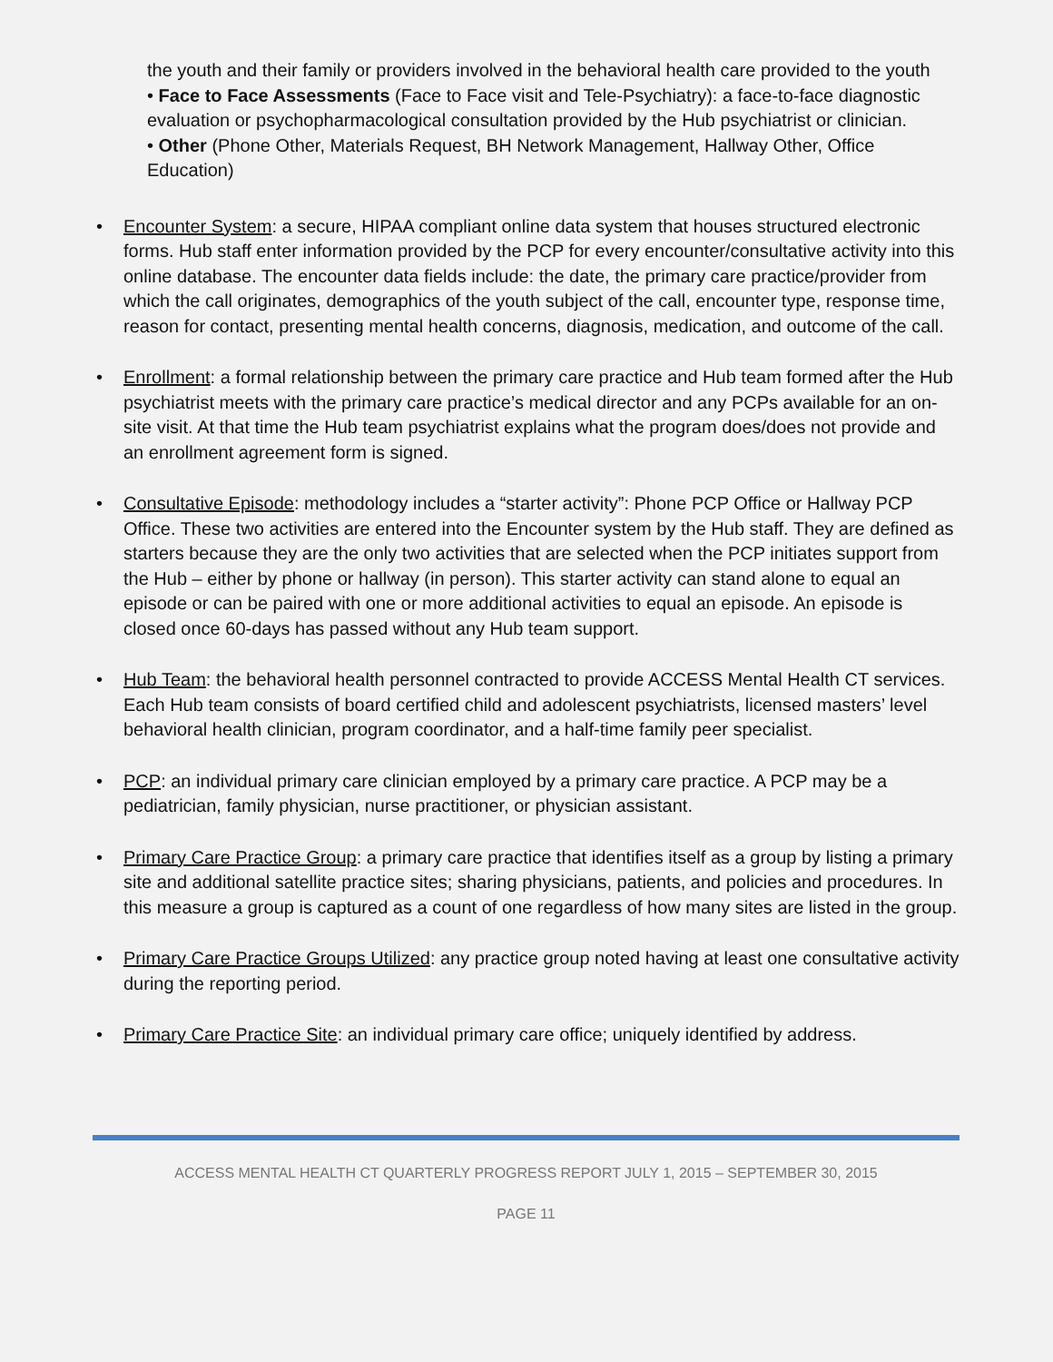the youth and their family or providers involved in the behavioral health care provided to the youth
• Face to Face Assessments (Face to Face visit and Tele-Psychiatry): a face-to-face diagnostic evaluation or psychopharmacological consultation provided by the Hub psychiatrist or clinician.
• Other (Phone Other, Materials Request, BH Network Management, Hallway Other, Office Education)
• Encounter System: a secure, HIPAA compliant online data system that houses structured electronic forms. Hub staff enter information provided by the PCP for every encounter/consultative activity into this online database. The encounter data fields include: the date, the primary care practice/provider from which the call originates, demographics of the youth subject of the call, encounter type, response time, reason for contact, presenting mental health concerns, diagnosis, medication, and outcome of the call.
• Enrollment: a formal relationship between the primary care practice and Hub team formed after the Hub psychiatrist meets with the primary care practice’s medical director and any PCPs available for an on-site visit. At that time the Hub team psychiatrist explains what the program does/does not provide and an enrollment agreement form is signed.
• Consultative Episode: methodology includes a “starter activity”: Phone PCP Office or Hallway PCP Office. These two activities are entered into the Encounter system by the Hub staff. They are defined as starters because they are the only two activities that are selected when the PCP initiates support from the Hub – either by phone or hallway (in person). This starter activity can stand alone to equal an episode or can be paired with one or more additional activities to equal an episode. An episode is closed once 60-days has passed without any Hub team support.
• Hub Team: the behavioral health personnel contracted to provide ACCESS Mental Health CT services. Each Hub team consists of board certified child and adolescent psychiatrists, licensed masters’ level behavioral health clinician, program coordinator, and a half-time family peer specialist.
• PCP: an individual primary care clinician employed by a primary care practice. A PCP may be a pediatrician, family physician, nurse practitioner, or physician assistant.
• Primary Care Practice Group: a primary care practice that identifies itself as a group by listing a primary site and additional satellite practice sites; sharing physicians, patients, and policies and procedures. In this measure a group is captured as a count of one regardless of how many sites are listed in the group.
• Primary Care Practice Groups Utilized: any practice group noted having at least one consultative activity during the reporting period.
• Primary Care Practice Site: an individual primary care office; uniquely identified by address.
ACCESS MENTAL HEALTH CT QUARTERLY PROGRESS REPORT JULY 1, 2015 – SEPTEMBER 30, 2015
PAGE 11